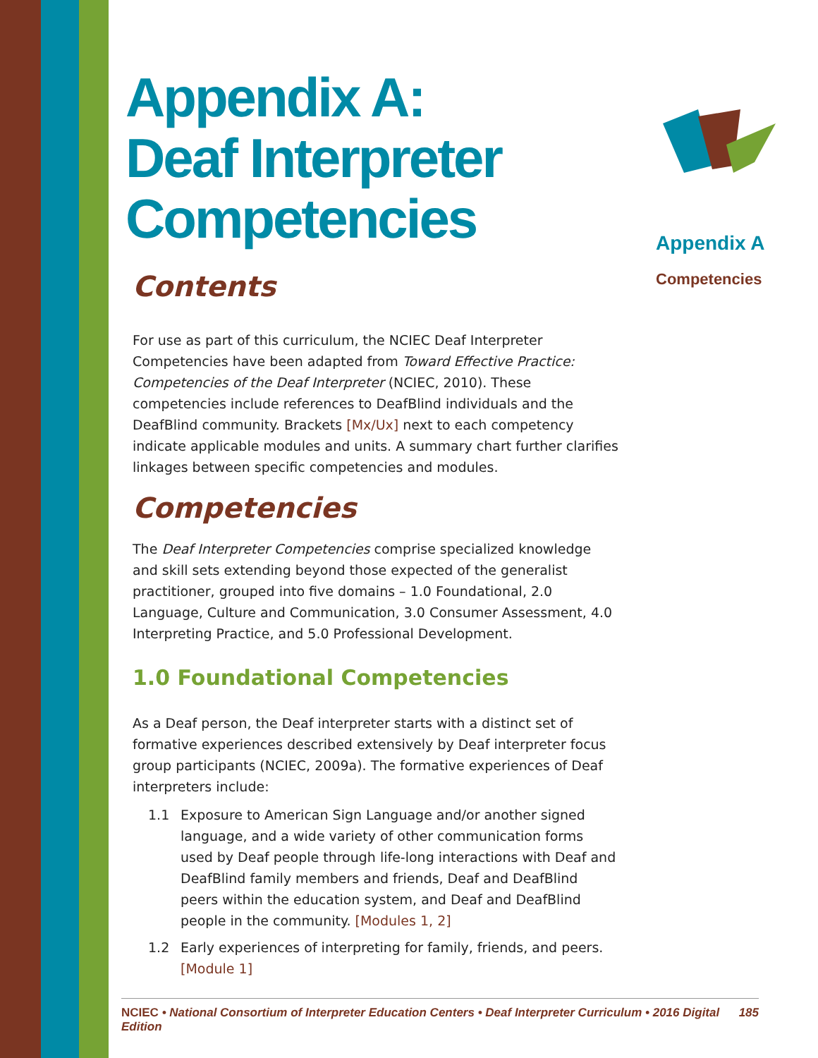Appendix A:
Deaf Interpreter
Competencies
Contents
For use as part of this curriculum, the NCIEC Deaf Interpreter Competencies have been adapted from Toward Effective Practice: Competencies of the Deaf Interpreter (NCIEC, 2010). These competencies include references to DeafBlind individuals and the DeafBlind community. Brackets [Mx/Ux] next to each competency indicate applicable modules and units. A summary chart further clarifies linkages between specific competencies and modules.
Competencies
The Deaf Interpreter Competencies comprise specialized knowledge and skill sets extending beyond those expected of the generalist practitioner, grouped into five domains – 1.0 Foundational, 2.0 Language, Culture and Communication, 3.0 Consumer Assessment, 4.0 Interpreting Practice, and 5.0 Professional Development.
1.0 Foundational Competencies
As a Deaf person, the Deaf interpreter starts with a distinct set of formative experiences described extensively by Deaf interpreter focus group participants (NCIEC, 2009a). The formative experiences of Deaf interpreters include:
1.1 Exposure to American Sign Language and/or another signed language, and a wide variety of other communication forms used by Deaf people through life-long interactions with Deaf and DeafBlind family members and friends, Deaf and DeafBlind peers within the education system, and Deaf and DeafBlind people in the community. [Modules 1, 2]
1.2 Early experiences of interpreting for family, friends, and peers. [Module 1]
Appendix A
Competencies
NCIEC • National Consortium of Interpreter Education Centers • Deaf Interpreter Curriculum • 2016 Digital Edition 185